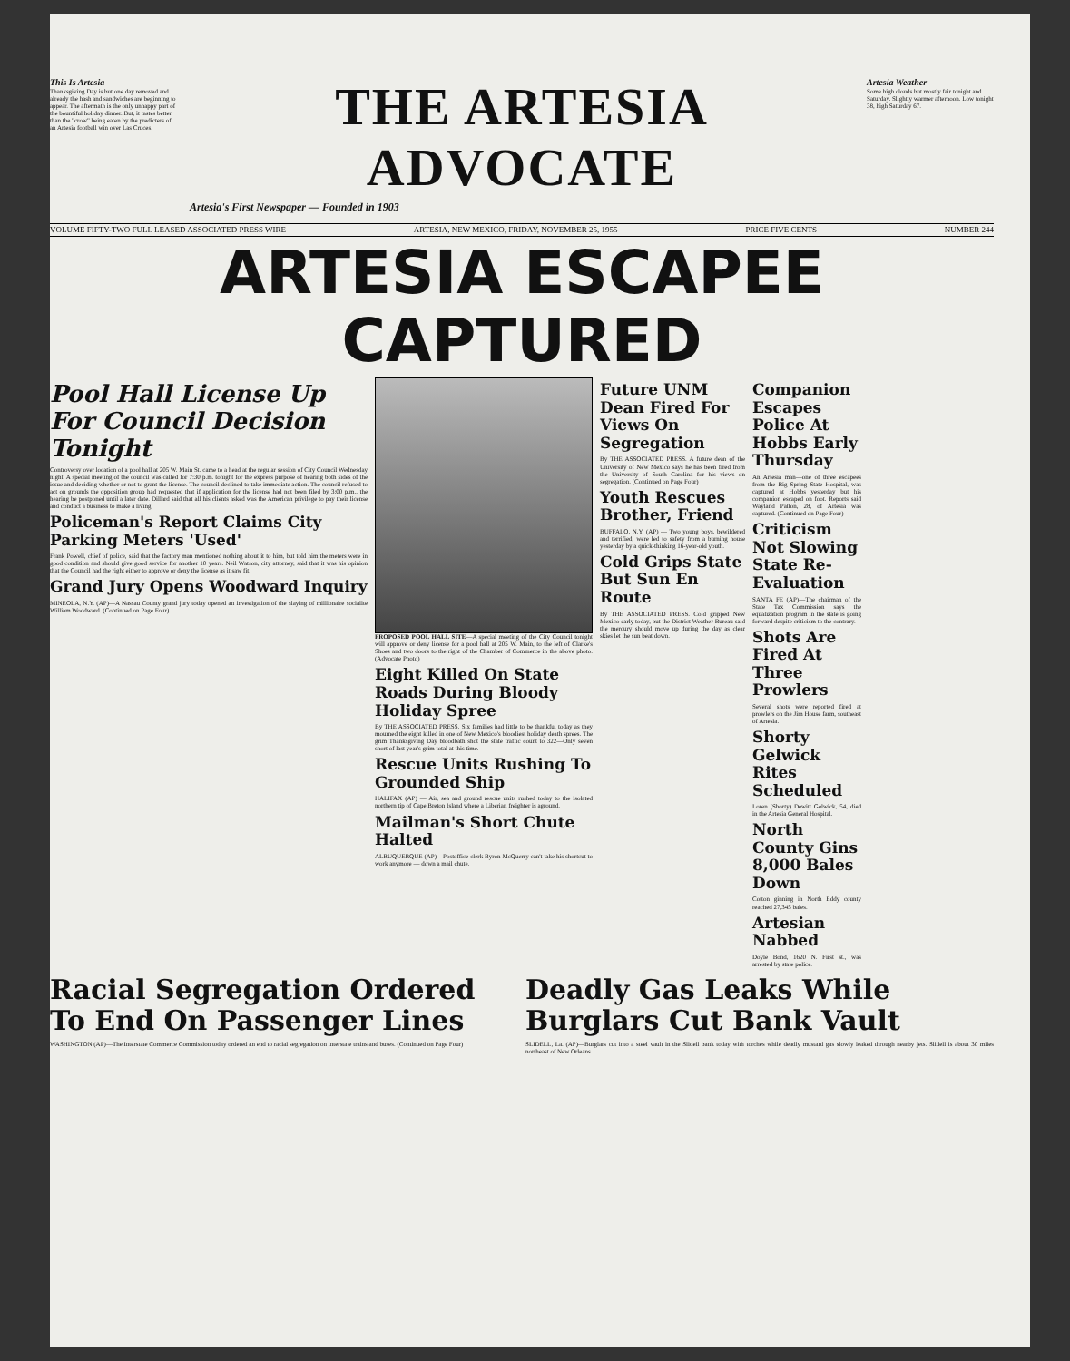This Is Artesia
Thanksgiving Day is but one day removed and already the hash and sandwiches are beginning to appear. The aftermath is the only unhappy part of the bountiful holiday dinner. But, it tastes better than the "crow" being eaten by the predicters of an Artesia football win over Las Cruces.
THE ARTESIA ADVOCATE
Artesia's First Newspaper — Founded in 1903
Artesia Weather
Some high clouds but mostly fair tonight and Saturday. Slightly warmer afternoon. Low tonight 38, high Saturday 67.
VOLUME FIFTY-TWO FULL LEASED ASSOCIATED PRESS WIRE ARTESIA, NEW MEXICO, FRIDAY, NOVEMBER 25, 1955 PRICE FIVE CENTS NUMBER 244
ARTESIA ESCAPEE CAPTURED
Pool Hall License Up For Council Decision Tonight
Controversy over location of a pool hall at 205 W. Main St. came to a head at the regular session of City Council Wednesday night. A special meeting of the council was called for 7:30 p.m. tonight for the express purpose of hearing both sides of the issue and deciding whether or not to grant the license. The council declined to take immediate action. The council refused to act on grounds the opposition group had requested that if application for the license had not been filed by 3:00 p.m., the hearing be postponed until a later date. Dillard said that all his clients asked was the American privilege to pay their license and conduct a business to make a living.
Policeman's Report Claims City Parking Meters 'Used'
Frank Powell, chief of police, said that the factory man mentioned nothing about it to him, but told him the meters were in good condition and should give good service for another 10 years. Neil Watson, city attorney, said that it was his opinion that the Council had the right either to approve or deny the license as it saw fit.
Grand Jury Opens Woodward Inquiry
MINEOLA, N.Y. (AP)—A Nassau County grand jury today opened an investigation of the slaying of millionaire socialite William Woodward. (Continued on Page Four)
PROPOSED POOL HALL SITE—A special meeting of the City Council tonight will approve or deny license for a pool hall at 205 W. Main, to the left of Clarke's Shoes and two doors to the right of the Chamber of Commerce in the above photo. (Advocate Photo)
Eight Killed On State Roads During Bloody Holiday Spree
By THE ASSOCIATED PRESS. Six families had little to be thankful today as they mourned the eight killed in one of New Mexico's bloodiest holiday death sprees. The grim Thanksgiving Day bloodbath shot the state traffic count to 322—Only seven short of last year's grim total at this time.
Rescue Units Rushing To Grounded Ship
HALIFAX (AP) — Air, sea and ground rescue units rushed today to the isolated northern tip of Cape Breton Island where a Liberian freighter is aground.
Mailman's Short Chute Halted
ALBUQUERQUE (AP)—Postoffice clerk Byron McQuerry can't take his shortcut to work anymore — down a mail chute.
Future UNM Dean Fired For Views On Segregation
By THE ASSOCIATED PRESS. A future dean of the University of New Mexico says he has been fired from the University of South Carolina for his views on segregation. (Continued on Page Four)
Youth Rescues Brother, Friend
BUFFALO, N.Y. (AP) — Two young boys, bewildered and terrified, were led to safety from a burning house yesterday by a quick-thinking 16-year-old youth.
Cold Grips State But Sun En Route
By THE ASSOCIATED PRESS. Cold gripped New Mexico early today, but the District Weather Bureau said the mercury should move up during the day as clear skies let the sun beat down.
Companion Escapes Police At Hobbs Early Thursday
An Artesia man—one of three escapees from the Big Spring State Hospital, was captured at Hobbs yesterday but his companion escaped on foot. Reports said Wayland Patton, 28, of Artesia was captured. (Continued on Page Four)
Criticism Not Slowing State Re-Evaluation
SANTA FE (AP)—The chairman of the State Tax Commission says the equalization program in the state is going forward despite criticism to the contrary.
Shots Are Fired At Three Prowlers
Several shots were reported fired at prowlers on the Jim House farm, southeast of Artesia.
Shorty Gelwick Rites Scheduled
Loren (Shorty) Dewitt Gelwick, 54, died in the Artesia General Hospital.
North County Gins 8,000 Bales Down
Cotton ginning in North Eddy county reached 27,345 bales.
Artesian Nabbed
Doyle Bond, 1620 N. First st., was arrested by state police.
Racial Segregation Ordered To End On Passenger Lines
WASHINGTON (AP)—The Interstate Commerce Commission today ordered an end to racial segregation on interstate trains and buses. (Continued on Page Four)
Deadly Gas Leaks While Burglars Cut Bank Vault
SLIDELL, La. (AP)—Burglars cut into a steel vault in the Slidell bank today with torches while deadly mustard gas slowly leaked through nearby jets. Slidell is about 30 miles northeast of New Orleans.